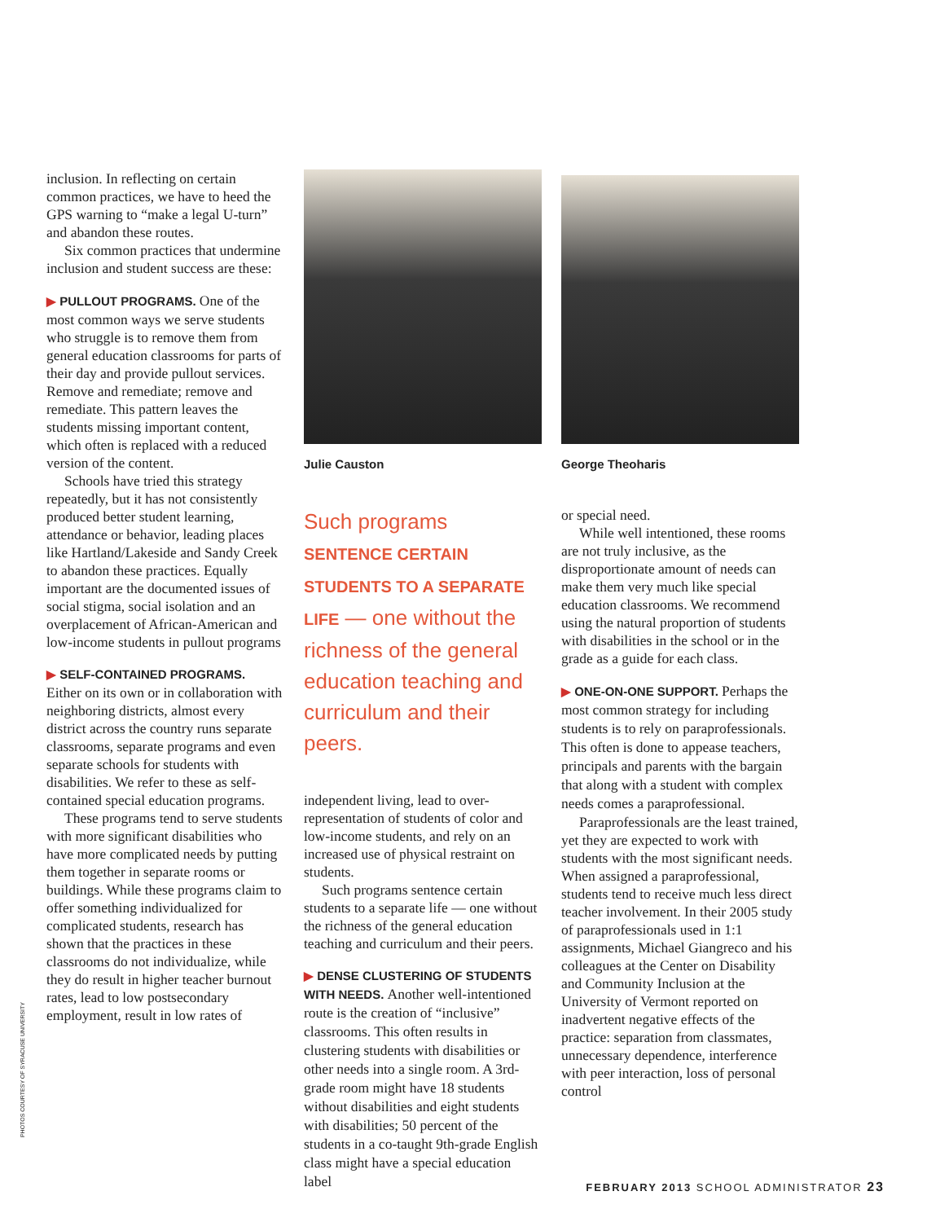inclusion. In reflecting on certain common practices, we have to heed the GPS warning to “make a legal U-turn” and abandon these routes.
Six common practices that undermine inclusion and student success are these:
▶ PULLOUT PROGRAMS. One of the
most common ways we serve students who struggle is to remove them from general education classrooms for parts of their day and provide pullout services. Remove and remediate; remove and remediate. This pattern leaves the students missing important content, which often is replaced with a reduced version of the content.
Schools have tried this strategy repeatedly, but it has not consistently produced better student learning, attendance or behavior, leading places like Hartland/Lakeside and Sandy Creek to abandon these practices. Equally important are the documented issues of social stigma, social isolation and an overplacement of African-American and low-income students in pullout programs
▶ SELF-CONTAINED PROGRAMS.
Either on its own or in collaboration with neighboring districts, almost every district across the country runs separate classrooms, separate programs and even separate schools for students with disabilities. We refer to these as self-contained special education programs.
These programs tend to serve students with more significant disabilities who have more complicated needs by putting them together in separate rooms or buildings. While these programs claim to offer something individualized for complicated students, research has shown that the practices in these classrooms do not individualize, while they do result in higher teacher burnout rates, lead to low postsecondary employment, result in low rates of
Julie Causton
Such programs SENTENCE CERTAIN STUDENTS TO A SEPARATE LIFE — one without the richness of the general education teaching and curriculum and their peers.
independent living, lead to over-representation of students of color and low-income students, and rely on an increased use of physical restraint on students.
Such programs sentence certain students to a separate life — one without the richness of the general education teaching and curriculum and their peers.
▶ DENSE CLUSTERING OF STUDENTS WITH NEEDS. Another well-intentioned route is the creation of “inclusive” classrooms. This often results in clustering students with disabilities or other needs into a single room. A 3rd-grade room might have 18 students without disabilities and eight students with disabilities; 50 percent of the students in a co-taught 9th-grade English class might have a special education label
George Theoharis
or special need.
While well intentioned, these rooms are not truly inclusive, as the disproportionate amount of needs can make them very much like special education classrooms. We recommend using the natural proportion of students with disabilities in the school or in the grade as a guide for each class.
▶ ONE-ON-ONE SUPPORT. Perhaps the most common strategy for including students is to rely on paraprofessionals. This often is done to appease teachers, principals and parents with the bargain that along with a student with complex needs comes a paraprofessional.
Paraprofessionals are the least trained, yet they are expected to work with students with the most significant needs. When assigned a paraprofessional, students tend to receive much less direct teacher involvement. In their 2005 study of paraprofessionals used in 1:1 assignments, Michael Giangreco and his colleagues at the Center on Disability and Community Inclusion at the University of Vermont reported on inadvertent negative effects of the practice: separation from classmates, unnecessary dependence, interference with peer interaction, loss of personal control
PHOTOS COURTESY OF SYRACUSE UNIVERSITY
FEBRUARY 2013 SCHOOL ADMINISTRATOR 23